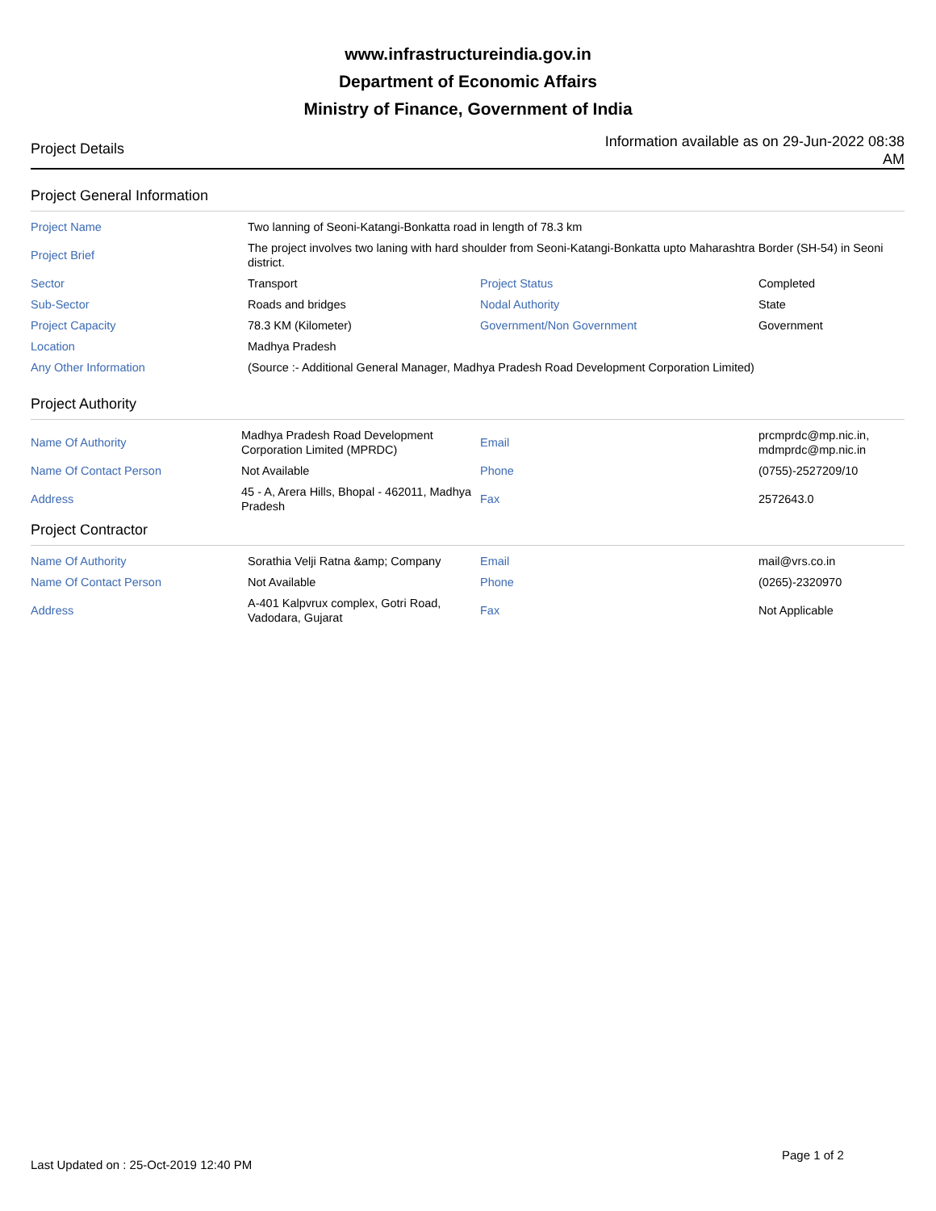www.infrastructureindia.gov.in
Department of Economic Affairs
Ministry of Finance, Government of India
Project Details
Information available as on 29-Jun-2022 08:38 AM
Project General Information
| Project Name | Two lanning of Seoni-Katangi-Bonkatta road in length of 78.3 km | | |
| Project Brief | The project involves two laning with hard shoulder from Seoni-Katangi-Bonkatta upto Maharashtra Border (SH-54) in Seoni district. | | |
| Sector | Transport | Project Status | Completed |
| Sub-Sector | Roads and bridges | Nodal Authority | State |
| Project Capacity | 78.3 KM (Kilometer) | Government/Non Government | Government |
| Location | Madhya Pradesh | | |
| Any Other Information | (Source :- Additional General Manager, Madhya Pradesh Road Development Corporation Limited) | | |
Project Authority
| Name Of Authority | Madhya Pradesh Road Development Corporation Limited (MPRDC) | Email | prcmprdc@mp.nic.in, mdmprdc@mp.nic.in |
| Name Of Contact Person | Not Available | Phone | (0755)-2527209/10 |
| Address | 45 - A, Arera Hills, Bhopal - 462011, Madhya Pradesh | Fax | 2572643.0 |
Project Contractor
| Name Of Authority | Sorathia Velji Ratna &amp; Company | Email | mail@vrs.co.in |
| Name Of Contact Person | Not Available | Phone | (0265)-2320970 |
| Address | A-401 Kalpvrux complex, Gotri Road, Vadodara, Gujarat | Fax | Not Applicable |
Last Updated on : 25-Oct-2019 12:40 PM
Page 1 of 2